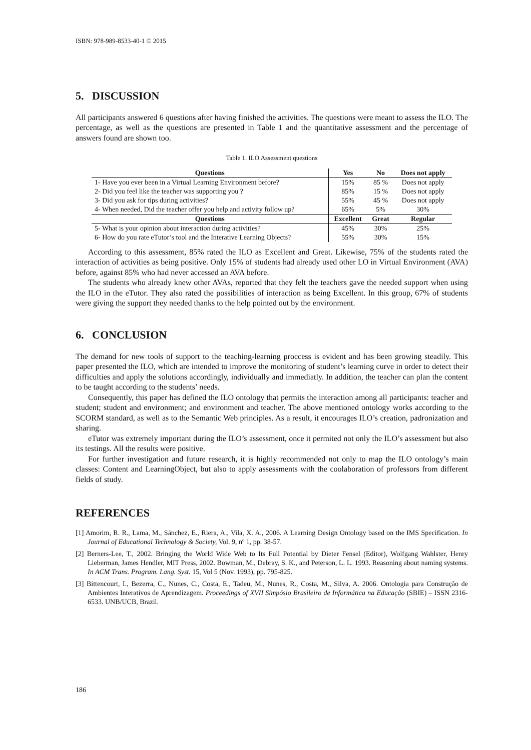ISBN: 978-989-8533-40-1 © 2015
5. DISCUSSION
All participants answered 6 questions after having finished the activities. The questions were meant to assess the ILO. The percentage, as well as the questions are presented in Table 1 and the quantitative assessment and the percentage of answers found are shown too.
Table 1. ILO Assessment questions
| Questions | Yes | No | Does not apply | |
| --- | --- | --- | --- | --- |
| 1- Have you ever been in a Virtual Learning Environment before? | 15% | 85 % | Does not apply | |
| 2- Did you feel like the teacher was supporting you ? | 85% | 15 % | Does not apply | |
| 3- Did you ask for tips during activities? | 55% | 45 % | Does not apply | |
| 4- When needed, Did the teacher offer you help and activity follow up? | 65% | 5% | 30% | |
| Questions | Excellent | Great | | Regular |
| 5- What is your opinion about interaction during activities? | 45% | 30% | | 25% |
| 6- How do you rate eTutor’s tool and the Interative Learning Objects? | 55% | 30% | | 15% |
According to this assessment, 85% rated the ILO as Excellent and Great. Likewise, 75% of the students rated the interaction of activities as being positive. Only 15% of students had already used other LO in Virtual Environment (AVA) before, against 85% who had never accessed an AVA before.
The students who already knew other AVAs, reported that they felt the teachers gave the needed support when using the ILO in the eTutor. They also rated the possibilities of interaction as being Excellent. In this group, 67% of students were giving the support they needed thanks to the help pointed out by the environment.
6. CONCLUSION
The demand for new tools of support to the teaching-learning proccess is evident and has been growing steadily. This paper presented the ILO, which are intended to improve the monitoring of student’s learning curve in order to detect their difficulties and apply the solutions accordingly, individually and immediatly. In addition, the teacher can plan the content to be taught according to the students’ needs.
Consequently, this paper has defined the ILO ontology that permits the interaction among all participants: teacher and student; student and environment; and environment and teacher. The above mentioned ontology works according to the SCORM standard, as well as to the Semantic Web principles. As a result, it encourages ILO’s creation, padronization and sharing.
eTutor was extremely important during the ILO’s assessment, once it permited not only the ILO’s assessment but also its testings. All the results were positive.
For further investigation and future research, it is highly recommended not only to map the ILO ontology’s main classes: Content and LearningObject, but also to apply assessments with the coolaboration of professors from different fields of study.
REFERENCES
[1] Amorim, R. R., Lama, M., Sánchez, E., Riera, A., Vila, X. A., 2006. A Learning Design Ontology based on the IMS Specification. In Journal of Educational Technology & Society, Vol. 9, nº 1, pp. 38-57.
[2] Berners-Lee, T., 2002. Bringing the World Wide Web to Its Full Potential by Dieter Fensel (Editor), Wolfgang Wahlster, Henry Lieberman, James Hendler, MIT Press, 2002. Bowman, M., Debray, S. K., and Peterson, L. L. 1993. Reasoning about naming systems. In ACM Trans. Program. Lang. Syst. 15, Vol 5 (Nov. 1993), pp. 795-825.
[3] Bittencourt, I., Bezerra, C., Nunes, C., Costa, E., Tadeu, M., Nunes, R., Costa, M., Silva, A. 2006. Ontologia para Construção de Ambientes Interativos de Aprendizagem. Proceedings of XVII Simpósio Brasileiro de Informática na Educação (SBIE) – ISSN 2316-6533. UNB/UCB, Brazil.
186